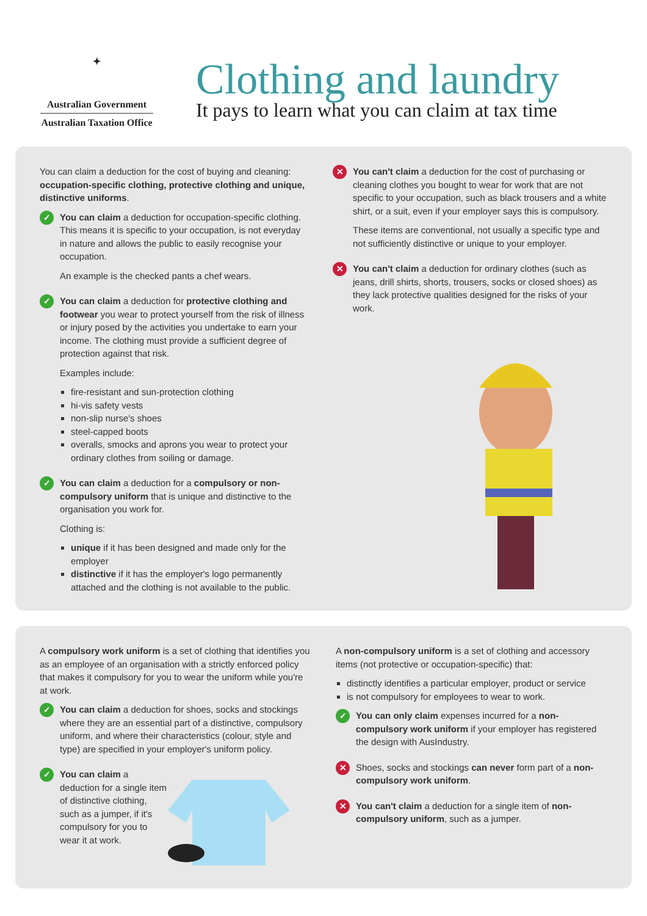✦
Australian Government
Australian Taxation Office
Clothing and laundry
It pays to learn what you can claim at tax time
You can claim a deduction for the cost of buying and cleaning: occupation-specific clothing, protective clothing and unique, distinctive uniforms.
✓
You can claim a deduction for occupation-specific clothing. This means it is specific to your occupation, is not everyday in nature and allows the public to easily recognise your occupation.
An example is the checked pants a chef wears.
✓
You can claim a deduction for protective clothing and footwear you wear to protect yourself from the risk of illness or injury posed by the activities you undertake to earn your income. The clothing must provide a sufficient degree of protection against that risk.
Examples include:
fire-resistant and sun-protection clothing
hi-vis safety vests
non-slip nurse's shoes
steel-capped boots
overalls, smocks and aprons you wear to protect your ordinary clothes from soiling or damage.
✓
You can claim a deduction for a compulsory or non-compulsory uniform that is unique and distinctive to the organisation you work for.
Clothing is:
unique if it has been designed and made only for the employer
distinctive if it has the employer's logo permanently attached and the clothing is not available to the public.
✕
You can't claim a deduction for the cost of purchasing or cleaning clothes you bought to wear for work that are not specific to your occupation, such as black trousers and a white shirt, or a suit, even if your employer says this is compulsory.
These items are conventional, not usually a specific type and not sufficiently distinctive or unique to your employer.
✕
You can't claim a deduction for ordinary clothes (such as jeans, drill shirts, shorts, trousers, socks or closed shoes) as they lack protective qualities designed for the risks of your work.
A compulsory work uniform is a set of clothing that identifies you as an employee of an organisation with a strictly enforced policy that makes it compulsory for you to wear the uniform while you're at work.
✓
You can claim a deduction for shoes, socks and stockings where they are an essential part of a distinctive, compulsory uniform, and where their characteristics (colour, style and type) are specified in your employer's uniform policy.
✓
You can claim a deduction for a single item of distinctive clothing, such as a jumper, if it's compulsory for you to wear it at work.
A non-compulsory uniform is a set of clothing and accessory items (not protective or occupation-specific) that:
distinctly identifies a particular employer, product or service
is not compulsory for employees to wear to work.
✓
You can only claim expenses incurred for a non-compulsory work uniform if your employer has registered the design with AusIndustry.
✕
Shoes, socks and stockings can never form part of a non-compulsory work uniform.
✕
You can't claim a deduction for a single item of non-compulsory uniform, such as a jumper.